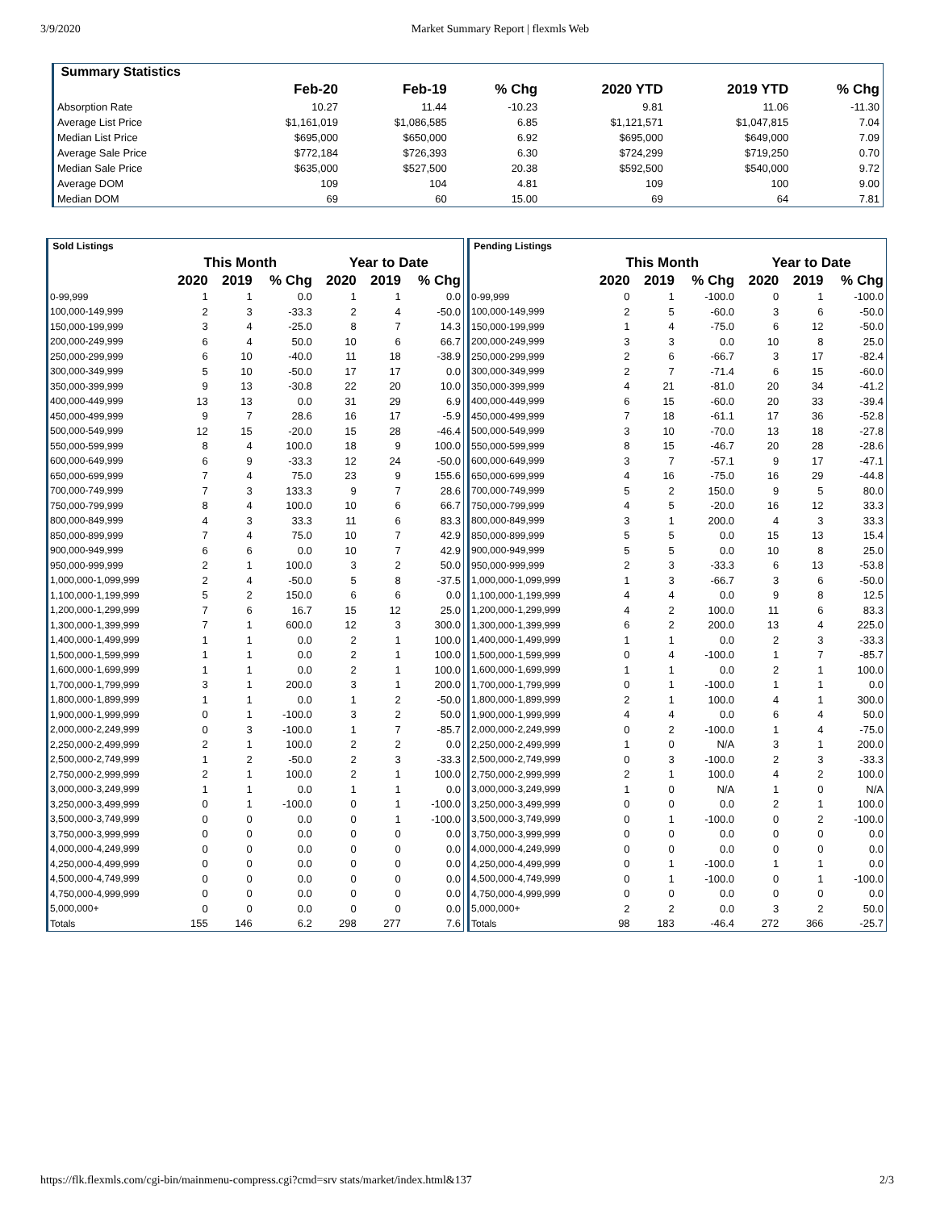3/9/2020 Market Summary Report | flexmls Web
| Summary Statistics | | | | | | |
| | Feb-20 | Feb-19 | % Chg | 2020 YTD | 2019 YTD | % Chg |
| Absorption Rate | 10.27 | 11.44 | -10.23 | 9.81 | 11.06 | -11.30 |
| Average List Price | $1,161,019 | $1,086,585 | 6.85 | $1,121,571 | $1,047,815 | 7.04 |
| Median List Price | $695,000 | $650,000 | 6.92 | $695,000 | $649,000 | 7.09 |
| Average Sale Price | $772,184 | $726,393 | 6.30 | $724,299 | $719,250 | 0.70 |
| Median Sale Price | $635,000 | $527,500 | 20.38 | $592,500 | $540,000 | 9.72 |
| Average DOM | 109 | 104 | 4.81 | 109 | 100 | 9.00 |
| Median DOM | 69 | 60 | 15.00 | 69 | 64 | 7.81 |
| Sold Listings | | | | | | |
| | This Month | | | Year to Date | | |
| | 2020 | 2019 | % Chg | 2020 | 2019 | % Chg |
| 0-99,999 | 1 | 1 | 0.0 | 1 | 1 | 0.0 |
| 100,000-149,999 | 2 | 3 | -33.3 | 2 | 4 | -50.0 |
| 150,000-199,999 | 3 | 4 | -25.0 | 8 | 7 | 14.3 |
| 200,000-249,999 | 6 | 4 | 50.0 | 10 | 6 | 66.7 |
| 250,000-299,999 | 6 | 10 | -40.0 | 11 | 18 | -38.9 |
| 300,000-349,999 | 5 | 10 | -50.0 | 17 | 17 | 0.0 |
| 350,000-399,999 | 9 | 13 | -30.8 | 22 | 20 | 10.0 |
| 400,000-449,999 | 13 | 13 | 0.0 | 31 | 29 | 6.9 |
| 450,000-499,999 | 9 | 7 | 28.6 | 16 | 17 | -5.9 |
| 500,000-549,999 | 12 | 15 | -20.0 | 15 | 28 | -46.4 |
| 550,000-599,999 | 8 | 4 | 100.0 | 18 | 9 | 100.0 |
| 600,000-649,999 | 6 | 9 | -33.3 | 12 | 24 | -50.0 |
| 650,000-699,999 | 7 | 4 | 75.0 | 23 | 9 | 155.6 |
| 700,000-749,999 | 7 | 3 | 133.3 | 9 | 7 | 28.6 |
| 750,000-799,999 | 8 | 4 | 100.0 | 10 | 6 | 66.7 |
| 800,000-849,999 | 4 | 3 | 33.3 | 11 | 6 | 83.3 |
| 850,000-899,999 | 7 | 4 | 75.0 | 10 | 7 | 42.9 |
| 900,000-949,999 | 6 | 6 | 0.0 | 10 | 7 | 42.9 |
| 950,000-999,999 | 2 | 1 | 100.0 | 3 | 2 | 50.0 |
| 1,000,000-1,099,999 | 2 | 4 | -50.0 | 5 | 8 | -37.5 |
| 1,100,000-1,199,999 | 5 | 2 | 150.0 | 6 | 6 | 0.0 |
| 1,200,000-1,299,999 | 7 | 6 | 16.7 | 15 | 12 | 25.0 |
| 1,300,000-1,399,999 | 7 | 1 | 600.0 | 12 | 3 | 300.0 |
| 1,400,000-1,499,999 | 1 | 1 | 0.0 | 2 | 1 | 100.0 |
| 1,500,000-1,599,999 | 1 | 1 | 0.0 | 2 | 1 | 100.0 |
| 1,600,000-1,699,999 | 1 | 1 | 0.0 | 2 | 1 | 100.0 |
| 1,700,000-1,799,999 | 3 | 1 | 200.0 | 3 | 1 | 200.0 |
| 1,800,000-1,899,999 | 1 | 1 | 0.0 | 1 | 2 | -50.0 |
| 1,900,000-1,999,999 | 0 | 1 | -100.0 | 3 | 2 | 50.0 |
| 2,000,000-2,249,999 | 0 | 3 | -100.0 | 1 | 7 | -85.7 |
| 2,250,000-2,499,999 | 2 | 1 | 100.0 | 2 | 2 | 0.0 |
| 2,500,000-2,749,999 | 1 | 2 | -50.0 | 2 | 3 | -33.3 |
| 2,750,000-2,999,999 | 2 | 1 | 100.0 | 2 | 1 | 100.0 |
| 3,000,000-3,249,999 | 1 | 1 | 0.0 | 1 | 1 | 0.0 |
| 3,250,000-3,499,999 | 0 | 1 | -100.0 | 0 | 1 | -100.0 |
| 3,500,000-3,749,999 | 0 | 0 | 0.0 | 0 | 1 | -100.0 |
| 3,750,000-3,999,999 | 0 | 0 | 0.0 | 0 | 0 | 0.0 |
| 4,000,000-4,249,999 | 0 | 0 | 0.0 | 0 | 0 | 0.0 |
| 4,250,000-4,499,999 | 0 | 0 | 0.0 | 0 | 0 | 0.0 |
| 4,500,000-4,749,999 | 0 | 0 | 0.0 | 0 | 0 | 0.0 |
| 4,750,000-4,999,999 | 0 | 0 | 0.0 | 0 | 0 | 0.0 |
| 5,000,000+ | 0 | 0 | 0.0 | 0 | 0 | 0.0 |
| Totals | 155 | 146 | 6.2 | 298 | 277 | 7.6 |
| Pending Listings | | | | | | |
| | This Month | | | Year to Date | | |
| | 2020 | 2019 | % Chg | 2020 | 2019 | % Chg |
| 0-99,999 | 0 | 1 | -100.0 | 0 | 1 | -100.0 |
| 100,000-149,999 | 2 | 5 | -60.0 | 3 | 6 | -50.0 |
| 150,000-199,999 | 1 | 4 | -75.0 | 6 | 12 | -50.0 |
| 200,000-249,999 | 3 | 3 | 0.0 | 10 | 8 | 25.0 |
| 250,000-299,999 | 2 | 6 | -66.7 | 3 | 17 | -82.4 |
| 300,000-349,999 | 2 | 7 | -71.4 | 6 | 15 | -60.0 |
| 350,000-399,999 | 4 | 21 | -81.0 | 20 | 34 | -41.2 |
| 400,000-449,999 | 6 | 15 | -60.0 | 20 | 33 | -39.4 |
| 450,000-499,999 | 7 | 18 | -61.1 | 17 | 36 | -52.8 |
| 500,000-549,999 | 3 | 10 | -70.0 | 13 | 18 | -27.8 |
| 550,000-599,999 | 8 | 15 | -46.7 | 20 | 28 | -28.6 |
| 600,000-649,999 | 3 | 7 | -57.1 | 9 | 17 | -47.1 |
| 650,000-699,999 | 4 | 16 | -75.0 | 16 | 29 | -44.8 |
| 700,000-749,999 | 5 | 2 | 150.0 | 9 | 5 | 80.0 |
| 750,000-799,999 | 4 | 5 | -20.0 | 16 | 12 | 33.3 |
| 800,000-849,999 | 3 | 1 | 200.0 | 4 | 3 | 33.3 |
| 850,000-899,999 | 5 | 5 | 0.0 | 15 | 13 | 15.4 |
| 900,000-949,999 | 5 | 5 | 0.0 | 10 | 8 | 25.0 |
| 950,000-999,999 | 2 | 3 | -33.3 | 6 | 13 | -53.8 |
| 1,000,000-1,099,999 | 1 | 3 | -66.7 | 3 | 6 | -50.0 |
| 1,100,000-1,199,999 | 4 | 4 | 0.0 | 9 | 8 | 12.5 |
| 1,200,000-1,299,999 | 4 | 2 | 100.0 | 11 | 6 | 83.3 |
| 1,300,000-1,399,999 | 6 | 2 | 200.0 | 13 | 4 | 225.0 |
| 1,400,000-1,499,999 | 1 | 1 | 0.0 | 2 | 3 | -33.3 |
| 1,500,000-1,599,999 | 0 | 4 | -100.0 | 1 | 7 | -85.7 |
| 1,600,000-1,699,999 | 1 | 1 | 0.0 | 2 | 1 | 100.0 |
| 1,700,000-1,799,999 | 0 | 1 | -100.0 | 1 | 1 | 0.0 |
| 1,800,000-1,899,999 | 2 | 1 | 100.0 | 4 | 1 | 300.0 |
| 1,900,000-1,999,999 | 4 | 4 | 0.0 | 6 | 4 | 50.0 |
| 2,000,000-2,249,999 | 0 | 2 | -100.0 | 1 | 4 | -75.0 |
| 2,250,000-2,499,999 | 1 | 0 | N/A | 3 | 1 | 200.0 |
| 2,500,000-2,749,999 | 0 | 3 | -100.0 | 2 | 3 | -33.3 |
| 2,750,000-2,999,999 | 2 | 1 | 100.0 | 4 | 2 | 100.0 |
| 3,000,000-3,249,999 | 1 | 0 | N/A | 1 | 0 | N/A |
| 3,250,000-3,499,999 | 0 | 0 | 0.0 | 2 | 1 | 100.0 |
| 3,500,000-3,749,999 | 0 | 1 | -100.0 | 0 | 2 | -100.0 |
| 3,750,000-3,999,999 | 0 | 0 | 0.0 | 0 | 0 | 0.0 |
| 4,000,000-4,249,999 | 0 | 0 | 0.0 | 0 | 0 | 0.0 |
| 4,250,000-4,499,999 | 0 | 1 | -100.0 | 1 | 1 | 0.0 |
| 4,500,000-4,749,999 | 0 | 1 | -100.0 | 0 | 1 | -100.0 |
| 4,750,000-4,999,999 | 0 | 0 | 0.0 | 0 | 0 | 0.0 |
| 5,000,000+ | 2 | 2 | 0.0 | 3 | 2 | 50.0 |
| Totals | 98 | 183 | -46.4 | 272 | 366 | -25.7 |
https://flk.flexmls.com/cgi-bin/mainmenu-compress.cgi?cmd=srv stats/market/index.html&137 2/3